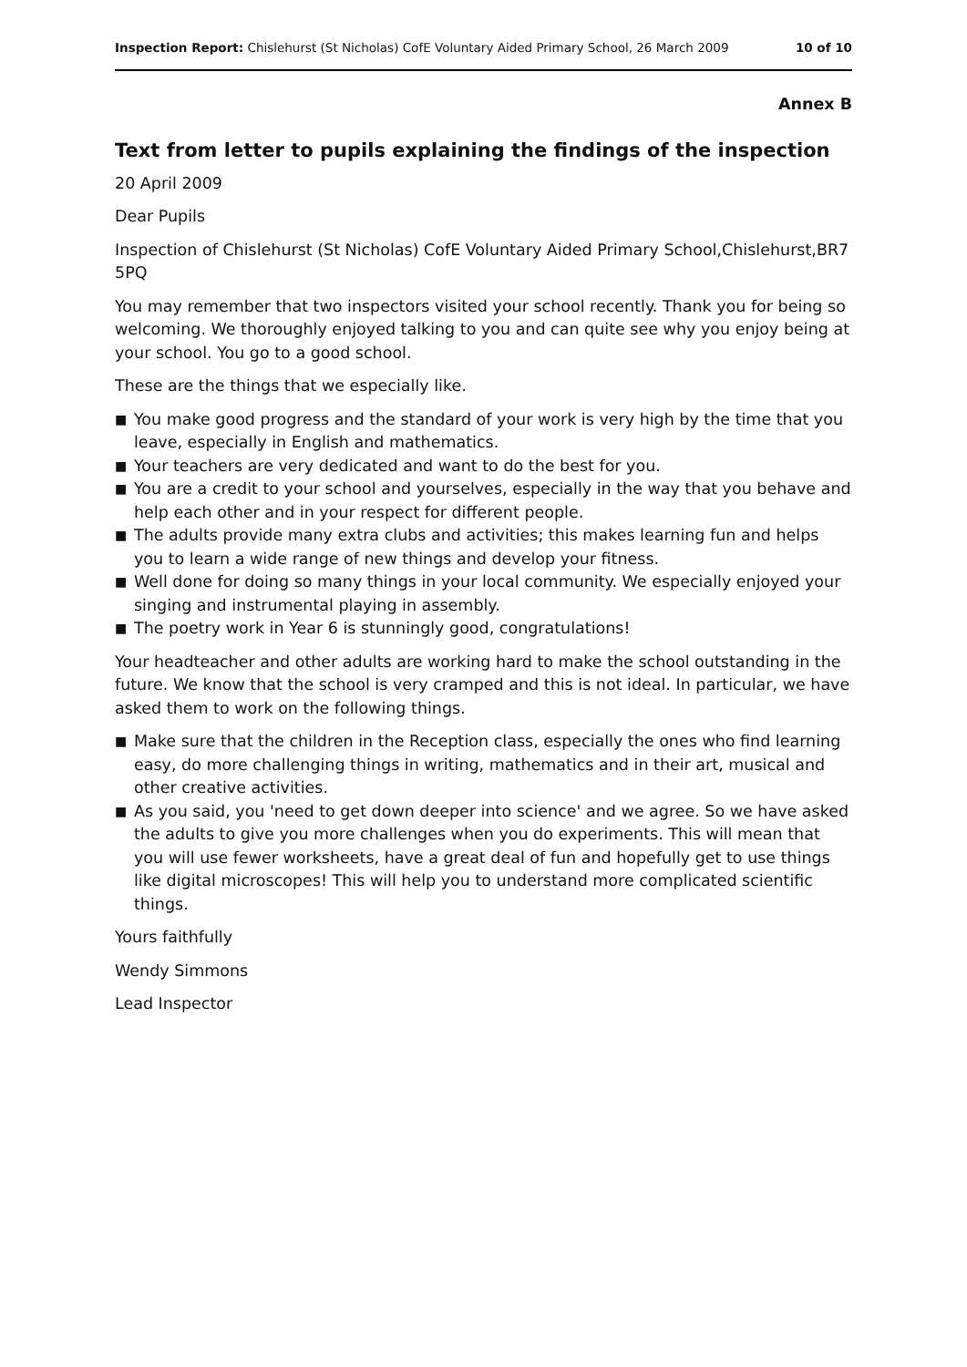Inspection Report: Chislehurst (St Nicholas) CofE Voluntary Aided Primary School, 26 March 2009
10 of 10
Annex B
Text from letter to pupils explaining the findings of the inspection
20 April 2009
Dear Pupils
Inspection of Chislehurst (St Nicholas) CofE Voluntary Aided Primary School,Chislehurst,BR7 5PQ
You may remember that two inspectors visited your school recently. Thank you for being so welcoming. We thoroughly enjoyed talking to you and can quite see why you enjoy being at your school. You go to a good school.
These are the things that we especially like.
■ You make good progress and the standard of your work is very high by the time that you leave, especially in English and mathematics.
■ Your teachers are very dedicated and want to do the best for you.
■ You are a credit to your school and yourselves, especially in the way that you behave and help each other and in your respect for different people.
■ The adults provide many extra clubs and activities; this makes learning fun and helps you to learn a wide range of new things and develop your fitness.
■ Well done for doing so many things in your local community. We especially enjoyed your singing and instrumental playing in assembly.
■ The poetry work in Year 6 is stunningly good, congratulations!
Your headteacher and other adults are working hard to make the school outstanding in the future. We know that the school is very cramped and this is not ideal. In particular, we have asked them to work on the following things.
■ Make sure that the children in the Reception class, especially the ones who find learning easy, do more challenging things in writing, mathematics and in their art, musical and other creative activities.
■ As you said, you 'need to get down deeper into science' and we agree. So we have asked the adults to give you more challenges when you do experiments. This will mean that you will use fewer worksheets, have a great deal of fun and hopefully get to use things like digital microscopes! This will help you to understand more complicated scientific things.
Yours faithfully
Wendy Simmons
Lead Inspector